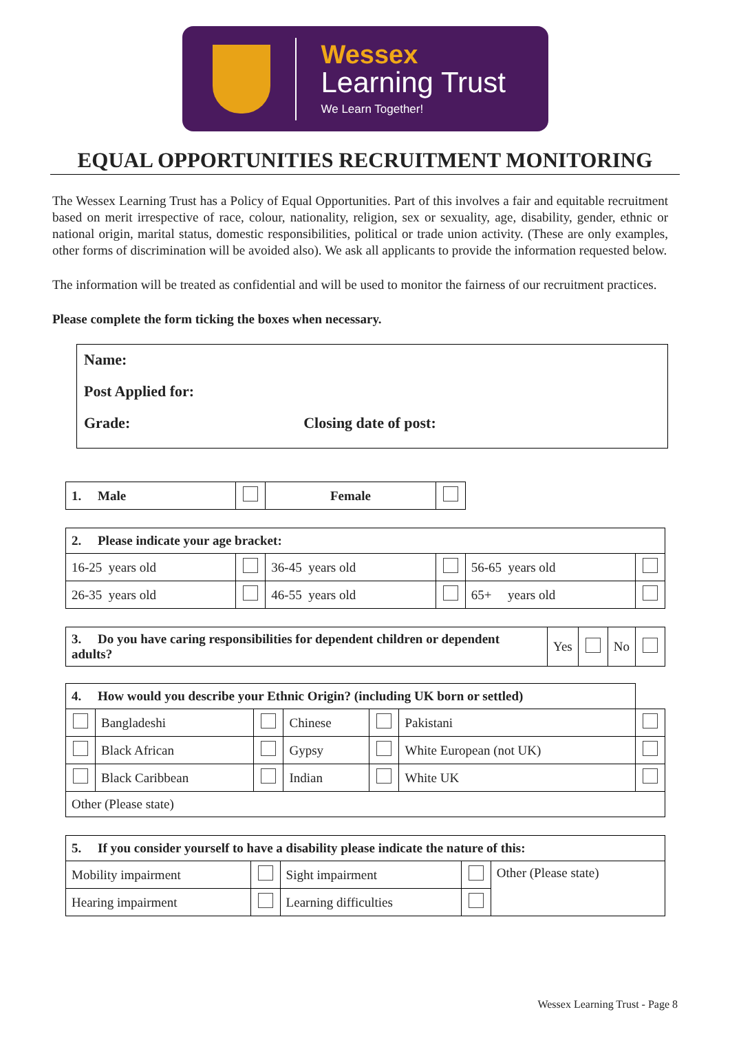Wessex
Learning Trust
We Learn Together!
EQUAL OPPORTUNITIES RECRUITMENT MONITORING
The Wessex Learning Trust has a Policy of Equal Opportunities. Part of this involves a fair and equitable recruitment based on merit irrespective of race, colour, nationality, religion, sex or sexuality, age, disability, gender, ethnic or national origin, marital status, domestic responsibilities, political or trade union activity. (These are only examples, other forms of discrimination will be avoided also). We ask all applicants to provide the information requested below.
The information will be treated as confidential and will be used to monitor the fairness of our recruitment practices.
Please complete the form ticking the boxes when necessary.
Name:
Post Applied for:
Grade: Closing date of post:
| 1. Male | | Female | |
| 2. Please indicate your age bracket: | | | | | |
| 16-25 years old | | 36-45 years old | | 56-65 years old | |
| 26-35 years old | | 46-55 years old | | 65+ years old | |
| 3. Do you have caring responsibilities for dependent children or dependent adults? | Yes | | No | |
| 4. How would you describe your Ethnic Origin? (including UK born or settled) | | | | | | |
| | Bangladeshi | | Chinese | | Pakistani | |
| | Black African | | Gypsy | | White European (not UK) | |
| | Black Caribbean | | Indian | | White UK | |
| Other (Please state) | | | | | | |
| 5. If you consider yourself to have a disability please indicate the nature of this: | | | | |
| Mobility impairment | | Sight impairment | | Other (Please state) |
| Hearing impairment | | Learning difficulties | | |
Wessex Learning Trust - Page 8